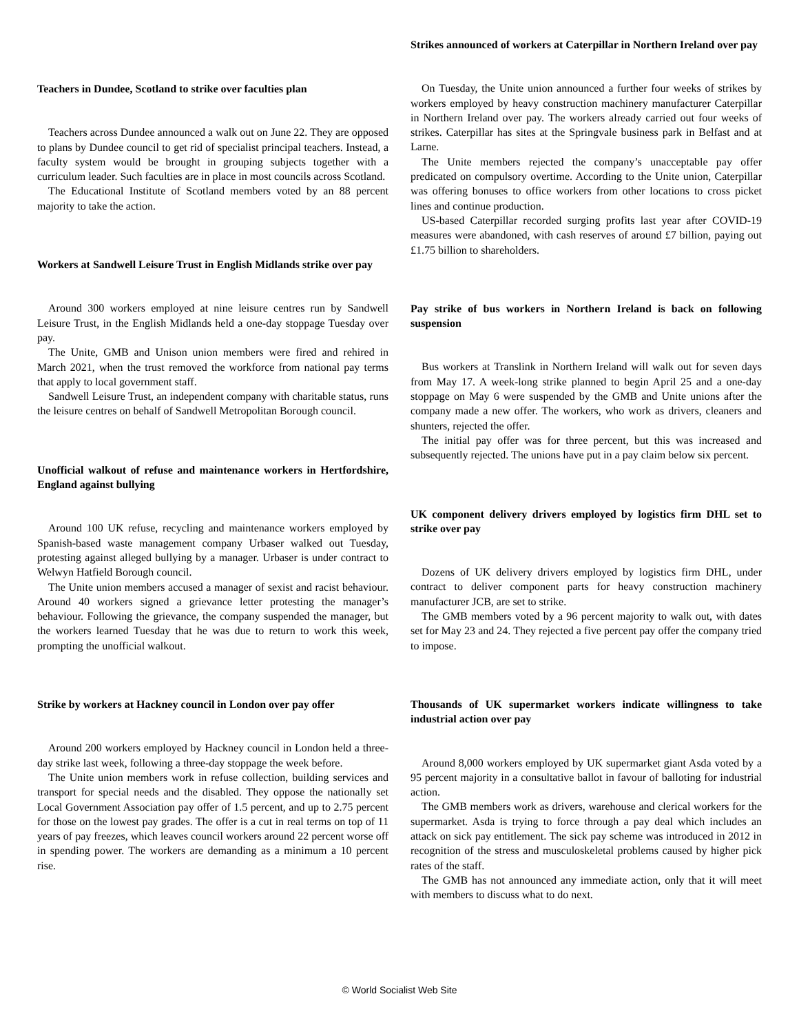Teachers in Dundee, Scotland to strike over faculties plan
Teachers across Dundee announced a walk out on June 22. They are opposed to plans by Dundee council to get rid of specialist principal teachers. Instead, a faculty system would be brought in grouping subjects together with a curriculum leader. Such faculties are in place in most councils across Scotland.
The Educational Institute of Scotland members voted by an 88 percent majority to take the action.
Workers at Sandwell Leisure Trust in English Midlands strike over pay
Around 300 workers employed at nine leisure centres run by Sandwell Leisure Trust, in the English Midlands held a one-day stoppage Tuesday over pay.
The Unite, GMB and Unison union members were fired and rehired in March 2021, when the trust removed the workforce from national pay terms that apply to local government staff.
Sandwell Leisure Trust, an independent company with charitable status, runs the leisure centres on behalf of Sandwell Metropolitan Borough council.
Unofficial walkout of refuse and maintenance workers in Hertfordshire, England against bullying
Around 100 UK refuse, recycling and maintenance workers employed by Spanish-based waste management company Urbaser walked out Tuesday, protesting against alleged bullying by a manager. Urbaser is under contract to Welwyn Hatfield Borough council.
The Unite union members accused a manager of sexist and racist behaviour. Around 40 workers signed a grievance letter protesting the manager’s behaviour. Following the grievance, the company suspended the manager, but the workers learned Tuesday that he was due to return to work this week, prompting the unofficial walkout.
Strike by workers at Hackney council in London over pay offer
Around 200 workers employed by Hackney council in London held a three-day strike last week, following a three-day stoppage the week before.
The Unite union members work in refuse collection, building services and transport for special needs and the disabled. They oppose the nationally set Local Government Association pay offer of 1.5 percent, and up to 2.75 percent for those on the lowest pay grades. The offer is a cut in real terms on top of 11 years of pay freezes, which leaves council workers around 22 percent worse off in spending power. The workers are demanding as a minimum a 10 percent rise.
Strikes announced of workers at Caterpillar in Northern Ireland over pay
On Tuesday, the Unite union announced a further four weeks of strikes by workers employed by heavy construction machinery manufacturer Caterpillar in Northern Ireland over pay. The workers already carried out four weeks of strikes. Caterpillar has sites at the Springvale business park in Belfast and at Larne.
The Unite members rejected the company’s unacceptable pay offer predicated on compulsory overtime. According to the Unite union, Caterpillar was offering bonuses to office workers from other locations to cross picket lines and continue production.
US-based Caterpillar recorded surging profits last year after COVID-19 measures were abandoned, with cash reserves of around £7 billion, paying out £1.75 billion to shareholders.
Pay strike of bus workers in Northern Ireland is back on following suspension
Bus workers at Translink in Northern Ireland will walk out for seven days from May 17. A week-long strike planned to begin April 25 and a one-day stoppage on May 6 were suspended by the GMB and Unite unions after the company made a new offer. The workers, who work as drivers, cleaners and shunters, rejected the offer.
The initial pay offer was for three percent, but this was increased and subsequently rejected. The unions have put in a pay claim below six percent.
UK component delivery drivers employed by logistics firm DHL set to strike over pay
Dozens of UK delivery drivers employed by logistics firm DHL, under contract to deliver component parts for heavy construction machinery manufacturer JCB, are set to strike.
The GMB members voted by a 96 percent majority to walk out, with dates set for May 23 and 24. They rejected a five percent pay offer the company tried to impose.
Thousands of UK supermarket workers indicate willingness to take industrial action over pay
Around 8,000 workers employed by UK supermarket giant Asda voted by a 95 percent majority in a consultative ballot in favour of balloting for industrial action.
The GMB members work as drivers, warehouse and clerical workers for the supermarket. Asda is trying to force through a pay deal which includes an attack on sick pay entitlement. The sick pay scheme was introduced in 2012 in recognition of the stress and musculoskeletal problems caused by higher pick rates of the staff.
The GMB has not announced any immediate action, only that it will meet with members to discuss what to do next.
© World Socialist Web Site